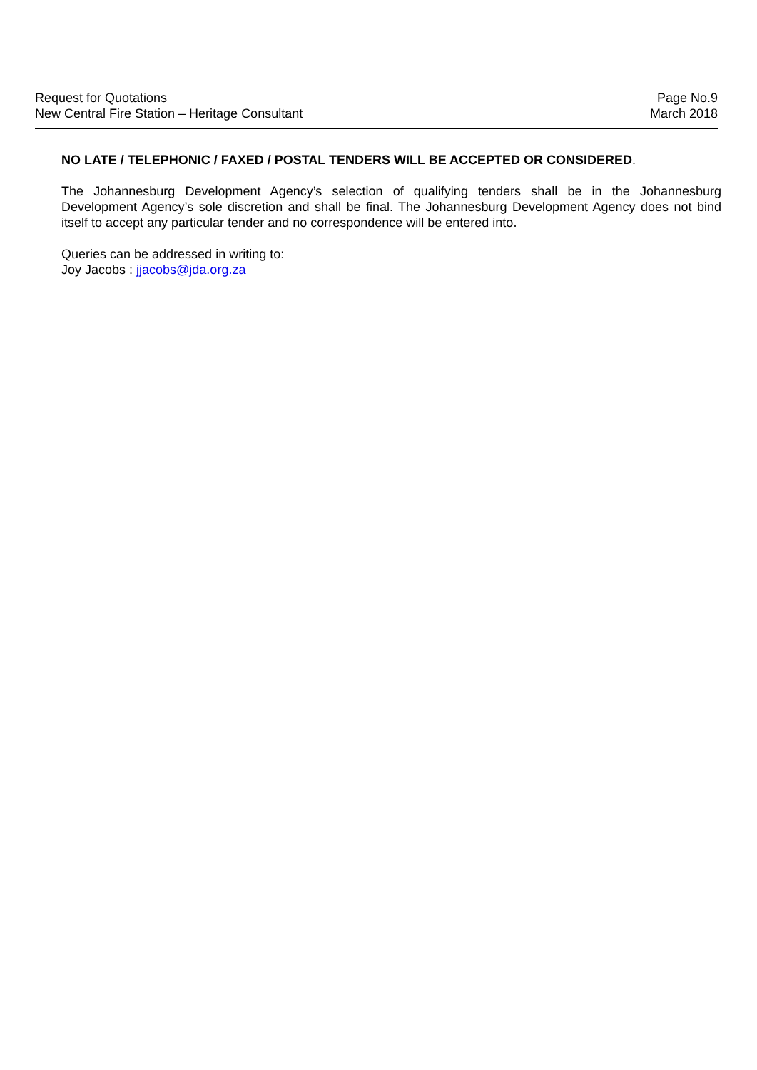Request for Quotations
New Central Fire Station – Heritage Consultant
Page No.9
March 2018
NO LATE / TELEPHONIC / FAXED / POSTAL TENDERS WILL BE ACCEPTED OR CONSIDERED.
The Johannesburg Development Agency’s selection of qualifying tenders shall be in the Johannesburg Development Agency’s sole discretion and shall be final. The Johannesburg Development Agency does not bind itself to accept any particular tender and no correspondence will be entered into.
Queries can be addressed in writing to:
Joy Jacobs : jjacobs@jda.org.za